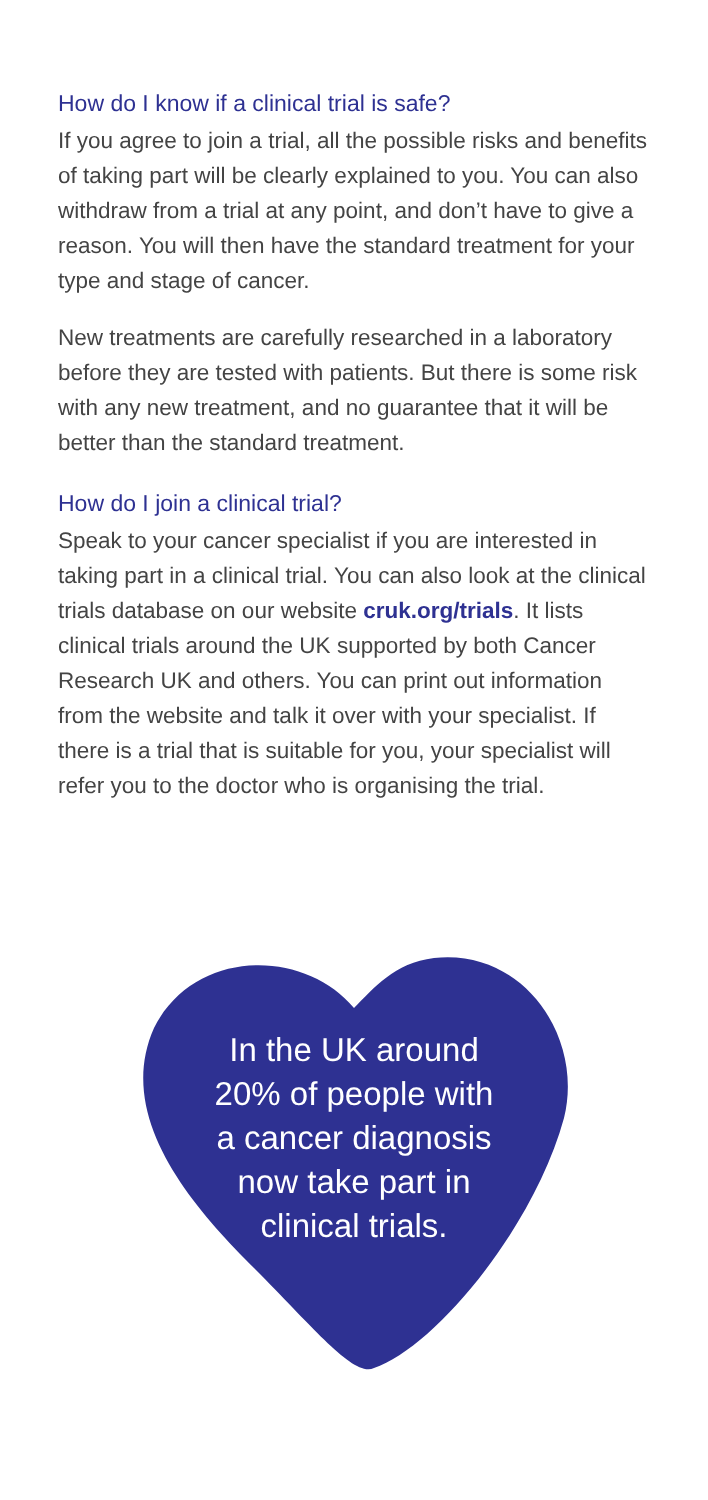How do I know if a clinical trial is safe?
If you agree to join a trial, all the possible risks and benefits of taking part will be clearly explained to you. You can also withdraw from a trial at any point, and don’t have to give a reason. You will then have the standard treatment for your type and stage of cancer.
New treatments are carefully researched in a laboratory before they are tested with patients. But there is some risk with any new treatment, and no guarantee that it will be better than the standard treatment.
How do I join a clinical trial?
Speak to your cancer specialist if you are interested in taking part in a clinical trial. You can also look at the clinical trials database on our website cruk.org/trials. It lists clinical trials around the UK supported by both Cancer Research UK and others. You can print out information from the website and talk it over with your specialist. If there is a trial that is suitable for you, your specialist will refer you to the doctor who is organising the trial.
In the UK around
20% of people with
a cancer diagnosis
now take part in
clinical trials.